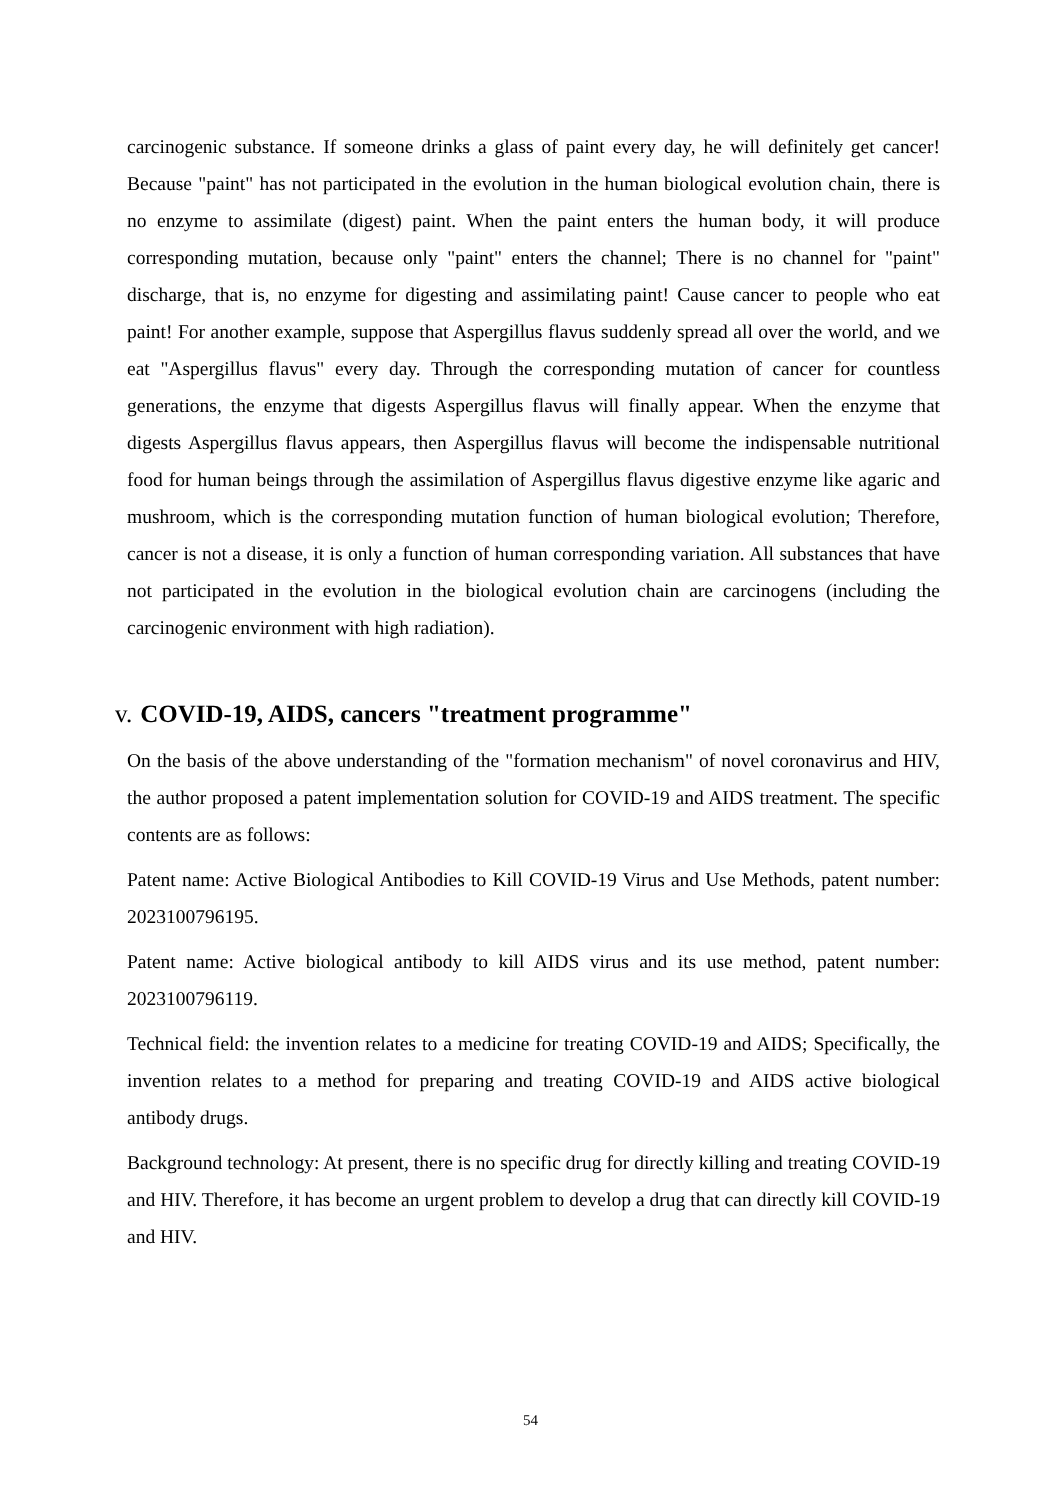carcinogenic substance. If someone drinks a glass of paint every day, he will definitely get cancer! Because "paint" has not participated in the evolution in the human biological evolution chain, there is no enzyme to assimilate (digest) paint. When the paint enters the human body, it will produce corresponding mutation, because only "paint" enters the channel; There is no channel for "paint" discharge, that is, no enzyme for digesting and assimilating paint! Cause cancer to people who eat paint! For another example, suppose that Aspergillus flavus suddenly spread all over the world, and we eat "Aspergillus flavus" every day. Through the corresponding mutation of cancer for countless generations, the enzyme that digests Aspergillus flavus will finally appear. When the enzyme that digests Aspergillus flavus appears, then Aspergillus flavus will become the indispensable nutritional food for human beings through the assimilation of Aspergillus flavus digestive enzyme like agaric and mushroom, which is the corresponding mutation function of human biological evolution; Therefore, cancer is not a disease, it is only a function of human corresponding variation. All substances that have not participated in the evolution in the biological evolution chain are carcinogens (including the carcinogenic environment with high radiation).
v. COVID-19, AIDS, cancers "treatment programme"
On the basis of the above understanding of the "formation mechanism" of novel coronavirus and HIV, the author proposed a patent implementation solution for COVID-19 and AIDS treatment. The specific contents are as follows:
Patent name: Active Biological Antibodies to Kill COVID-19 Virus and Use Methods, patent number: 2023100796195.
Patent name: Active biological antibody to kill AIDS virus and its use method, patent number: 2023100796119.
Technical field: the invention relates to a medicine for treating COVID-19 and AIDS; Specifically, the invention relates to a method for preparing and treating COVID-19 and AIDS active biological antibody drugs.
Background technology: At present, there is no specific drug for directly killing and treating COVID-19 and HIV. Therefore, it has become an urgent problem to develop a drug that can directly kill COVID-19 and HIV.
54